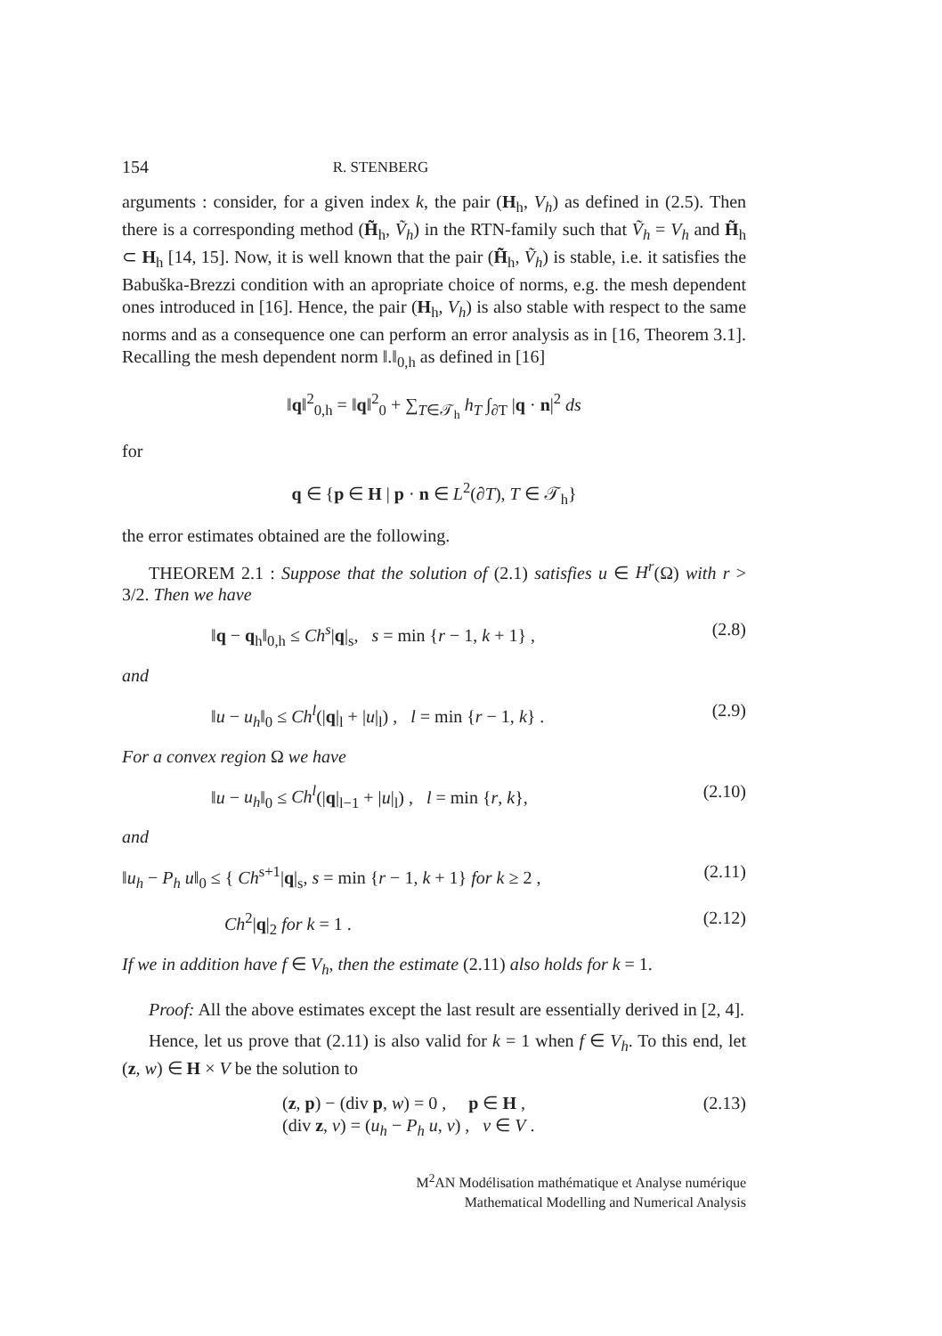154 R. STENBERG
arguments : consider, for a given index k, the pair (H<sub>h</sub>, V<sub>h</sub>) as defined in (2.5). Then there is a corresponding method (H̃<sub>h</sub>, Ṽ<sub>h</sub>) in the RTN-family such that Ṽ<sub>h</sub> = V<sub>h</sub> and H̃<sub>h</sub> ⊂ H<sub>h</sub> [14, 15]. Now, it is well known that the pair (H̃<sub>h</sub>, Ṽ<sub>h</sub>) is stable, i.e. it satisfies the Babuška-Brezzi condition with an apropriate choice of norms, e.g. the mesh dependent ones introduced in [16]. Hence, the pair (H<sub>h</sub>, V<sub>h</sub>) is also stable with respect to the same norms and as a consequence one can perform an error analysis as in [16, Theorem 3.1]. Recalling the mesh dependent norm ‖.‖<sub>0,h</sub> as defined in [16]
‖q‖<sup>2</sup><sub>0,h</sub> = ‖q‖<sup>2</sup><sub>0</sub> + ∑<sub>T∈𝒯<sub>h</sub></sub> h<sub>T</sub> ∫<sub>∂T</sub> |q · n|<sup>2</sup> ds
for
q ∈ {p ∈ H | p · n ∈ L<sup>2</sup>(∂T), T ∈ 𝒯<sub>h</sub>}
the error estimates obtained are the following.
THEOREM 2.1 : Suppose that the solution of (2.1) satisfies u ∈ H<sup>r</sup>(Ω) with r > 3/2. Then we have
‖q − q<sub>h</sub>‖<sub>0,h</sub> ≤ Ch<sup>s</sup>|q|<sub>s</sub>, s = min {r − 1, k + 1} , (2.8)
and
‖u − u<sub>h</sub>‖<sub>0</sub> ≤ Ch<sup>l</sup>(|q|<sub>l</sub> + |u|<sub>l</sub>) , l = min {r − 1, k} . (2.9)
For a convex region Ω we have
‖u − u<sub>h</sub>‖<sub>0</sub> ≤ Ch<sup>l</sup>(|q|<sub>l−1</sub> + |u|<sub>l</sub>) , l = min {r, k}, (2.10)
and
‖u<sub>h</sub> − P<sub>h</sub> u‖<sub>0</sub> ≤ { Ch<sup>s+1</sup>|q|<sub>s</sub>, s = min {r − 1, k + 1} for k ≥ 2 , (2.11)
Ch<sup>2</sup>|q|<sub>2</sub> for k = 1 . (2.12)
If we in addition have f ∈ V<sub>h</sub>, then the estimate (2.11) also holds for k = 1.
Proof: All the above estimates except the last result are essentially derived in [2, 4].
Hence, let us prove that (2.11) is also valid for k = 1 when f ∈ V<sub>h</sub>. To this end, let (z, w) ∈ H × V be the solution to
(z, p) − (div p, w) = 0 , p ∈ H ,
(div z, v) = (u<sub>h</sub> − P<sub>h</sub> u, v) , v ∈ V . (2.13)
M<sup>2</sup>AN Modélisation mathématique et Analyse numérique
Mathematical Modelling and Numerical Analysis